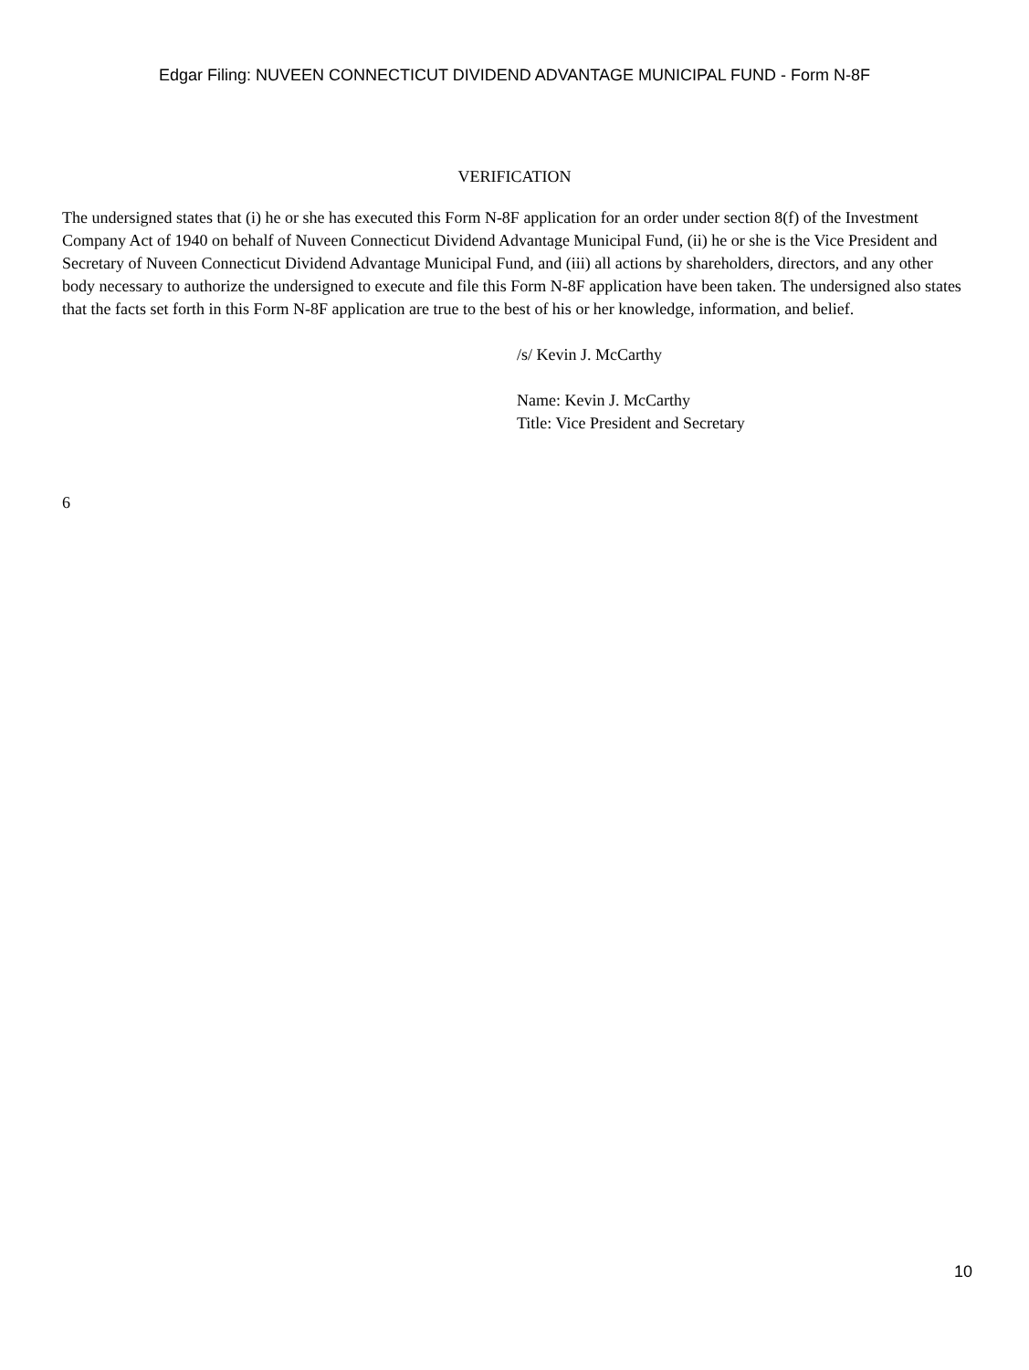Edgar Filing: NUVEEN CONNECTICUT DIVIDEND ADVANTAGE MUNICIPAL FUND - Form N-8F
VERIFICATION
The undersigned states that (i) he or she has executed this Form N-8F application for an order under section 8(f) of the Investment Company Act of 1940 on behalf of Nuveen Connecticut Dividend Advantage Municipal Fund, (ii) he or she is the Vice President and Secretary of Nuveen Connecticut Dividend Advantage Municipal Fund, and (iii) all actions by shareholders, directors, and any other body necessary to authorize the undersigned to execute and file this Form N-8F application have been taken. The undersigned also states that the facts set forth in this Form N-8F application are true to the best of his or her knowledge, information, and belief.
/s/ Kevin J. McCarthy
Name: Kevin J. McCarthy
Title: Vice President and Secretary
6
10